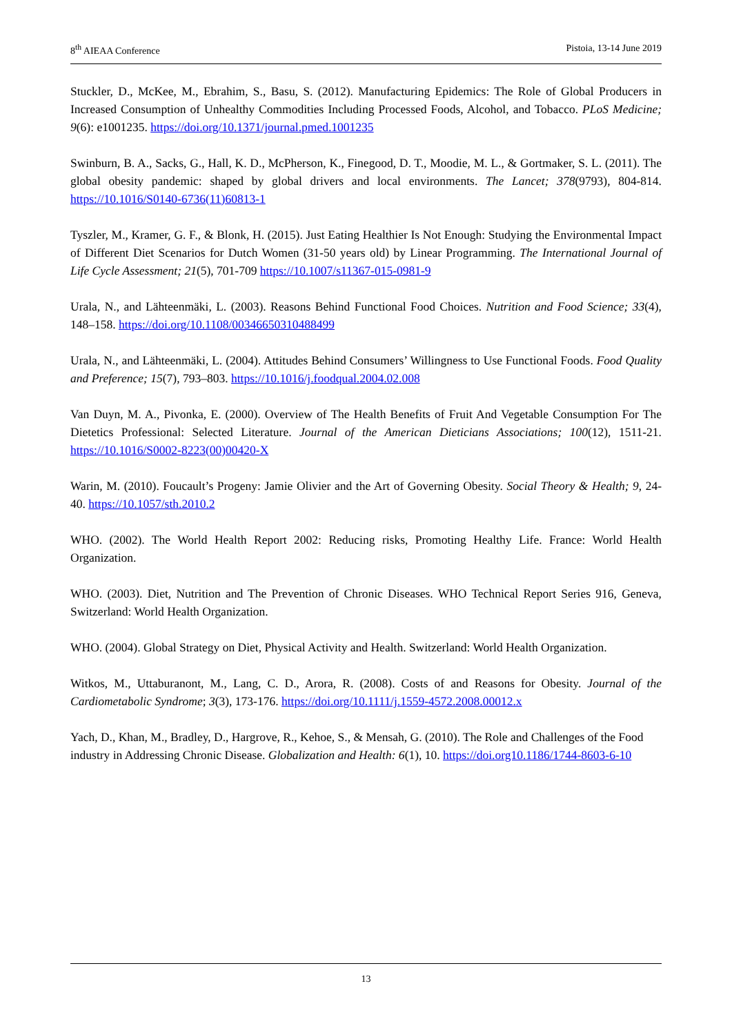8<sup>th</sup> AIEAA Conference Pistoia, 13-14 June 2019
Stuckler, D., McKee, M., Ebrahim, S., Basu, S. (2012). Manufacturing Epidemics: The Role of Global Producers in Increased Consumption of Unhealthy Commodities Including Processed Foods, Alcohol, and Tobacco. PLoS Medicine; 9(6): e1001235. https://doi.org/10.1371/journal.pmed.1001235
Swinburn, B. A., Sacks, G., Hall, K. D., McPherson, K., Finegood, D. T., Moodie, M. L., & Gortmaker, S. L. (2011). The global obesity pandemic: shaped by global drivers and local environments. The Lancet; 378(9793), 804-814. https://10.1016/S0140-6736(11)60813-1
Tyszler, M., Kramer, G. F., & Blonk, H. (2015). Just Eating Healthier Is Not Enough: Studying the Environmental Impact of Different Diet Scenarios for Dutch Women (31-50 years old) by Linear Programming. The International Journal of Life Cycle Assessment; 21(5), 701-709 https://10.1007/s11367-015-0981-9
Urala, N., and Lähteenmäki, L. (2003). Reasons Behind Functional Food Choices. Nutrition and Food Science; 33(4), 148–158. https://doi.org/10.1108/00346650310488499
Urala, N., and Lähteenmäki, L. (2004). Attitudes Behind Consumers’ Willingness to Use Functional Foods. Food Quality and Preference; 15(7), 793–803. https://10.1016/j.foodqual.2004.02.008
Van Duyn, M. A., Pivonka, E. (2000). Overview of The Health Benefits of Fruit And Vegetable Consumption For The Dietetics Professional: Selected Literature. Journal of the American Dieticians Associations; 100(12), 1511-21. https://10.1016/S0002-8223(00)00420-X
Warin, M. (2010). Foucault’s Progeny: Jamie Olivier and the Art of Governing Obesity. Social Theory & Health; 9, 24-40. https://10.1057/sth.2010.2
WHO. (2002). The World Health Report 2002: Reducing risks, Promoting Healthy Life. France: World Health Organization.
WHO. (2003). Diet, Nutrition and The Prevention of Chronic Diseases. WHO Technical Report Series 916, Geneva, Switzerland: World Health Organization.
WHO. (2004). Global Strategy on Diet, Physical Activity and Health. Switzerland: World Health Organization.
Witkos, M., Uttaburanont, M., Lang, C. D., Arora, R. (2008). Costs of and Reasons for Obesity. Journal of the Cardiometabolic Syndrome; 3(3), 173-176. https://doi.org/10.1111/j.1559-4572.2008.00012.x
Yach, D., Khan, M., Bradley, D., Hargrove, R., Kehoe, S., & Mensah, G. (2010). The Role and Challenges of the Food industry in Addressing Chronic Disease. Globalization and Health: 6(1), 10. https://doi.org10.1186/1744-8603-6-10
13